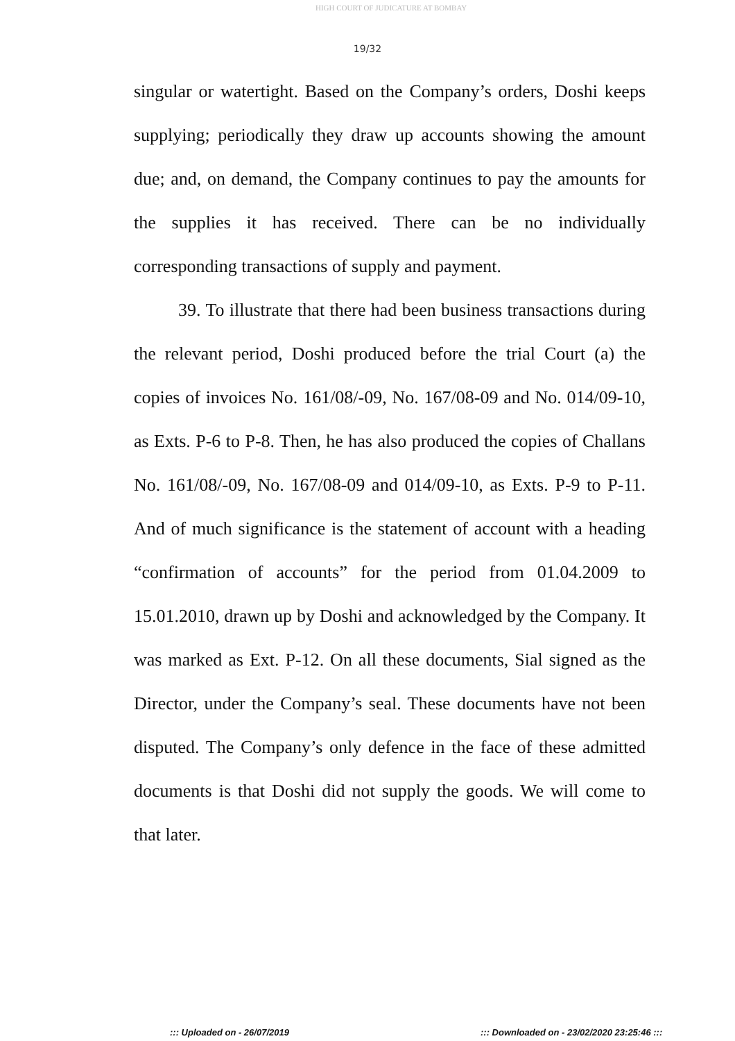HIGH COURT OF JUDICATURE AT BOMBAY
19/32
singular or watertight. Based on the Company’s orders, Doshi keeps supplying; periodically they draw up accounts showing the amount due; and, on demand, the Company continues to pay the amounts for the supplies it has received. There can be no individually corresponding transactions of supply and payment.
39. To illustrate that there had been business transactions during the relevant period, Doshi produced before the trial Court (a) the copies of invoices No. 161/08/-09, No. 167/08-09 and No. 014/09-10, as Exts. P-6 to P-8. Then, he has also produced the copies of Challans No. 161/08/-09, No. 167/08-09 and 014/09-10, as Exts. P-9 to P-11. And of much significance is the statement of account with a heading “confirmation of accounts” for the period from 01.04.2009 to 15.01.2010, drawn up by Doshi and acknowledged by the Company. It was marked as Ext. P-12. On all these documents, Sial signed as the Director, under the Company’s seal. These documents have not been disputed. The Company’s only defence in the face of these admitted documents is that Doshi did not supply the goods. We will come to that later.
::: Uploaded on - 26/07/2019 ::: Downloaded on - 23/02/2020 23:25:46 :::